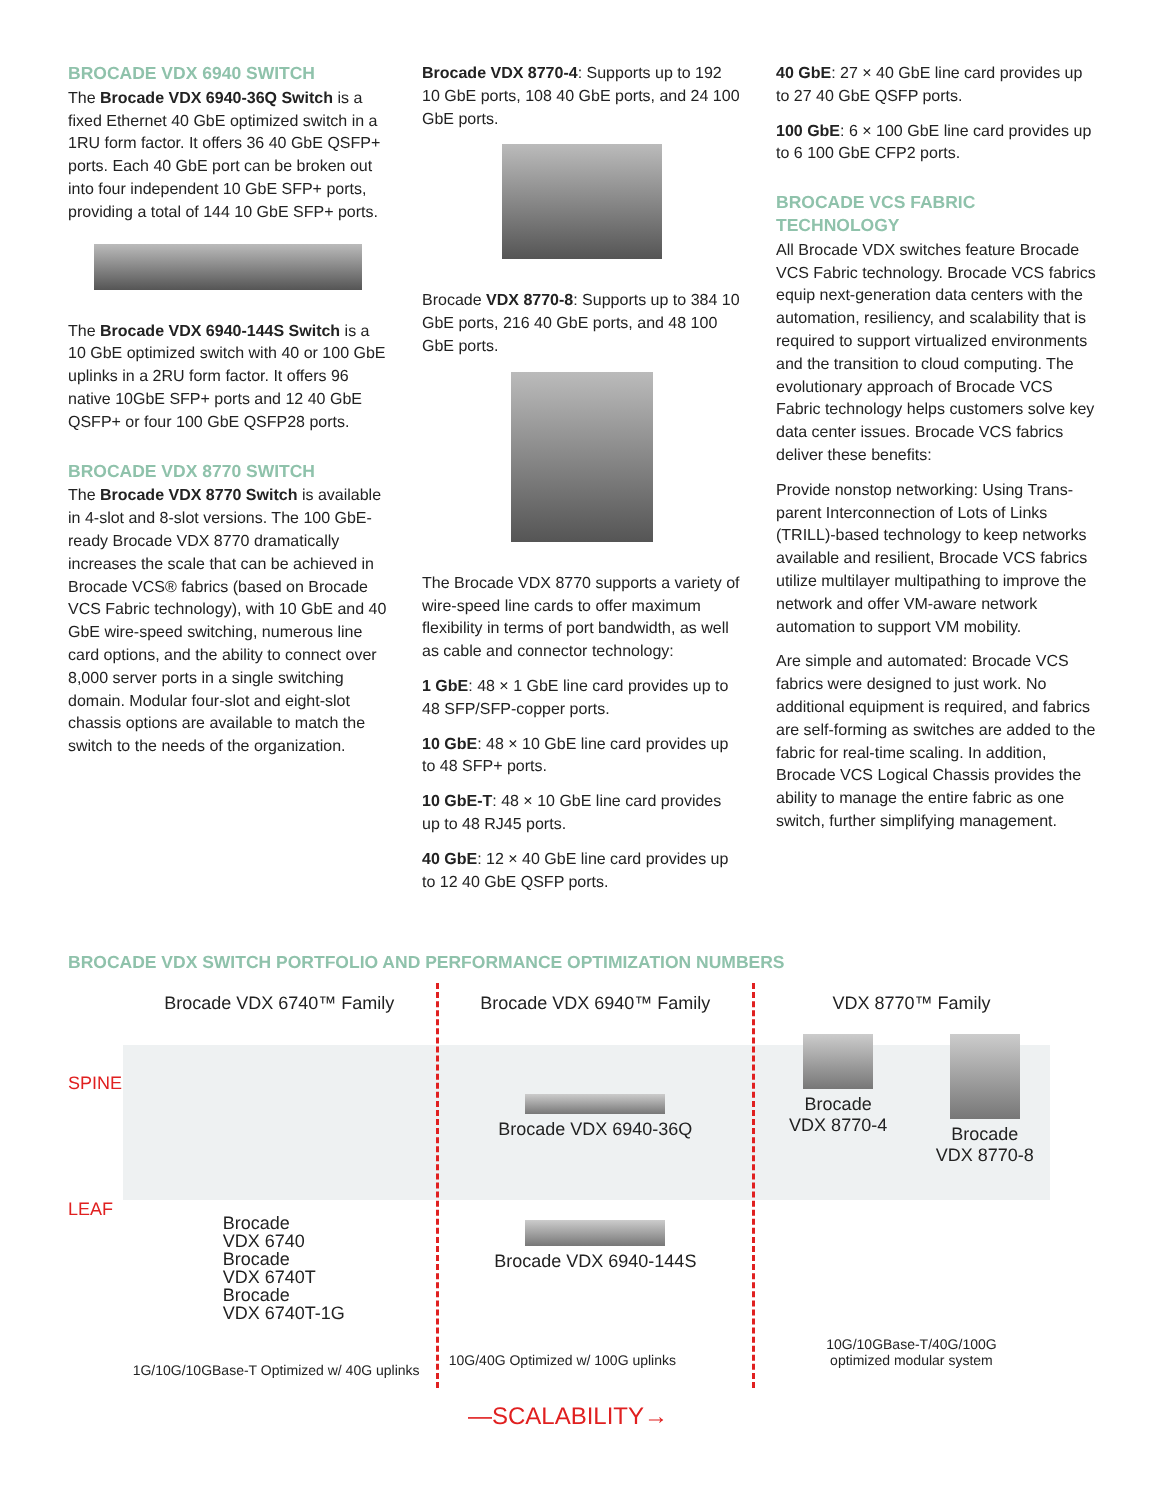BROCADE VDX 6940 SWITCH
The Brocade VDX 6940-36Q Switch is a fixed Ethernet 40 GbE optimized switch in a 1RU form factor. It offers 36 40 GbE QSFP+ ports. Each 40 GbE port can be broken out into four independent 10 GbE SFP+ ports, providing a total of 144 10 GbE SFP+ ports.
The Brocade VDX 6940-144S Switch is a 10 GbE optimized switch with 40 or 100 GbE uplinks in a 2RU form factor. It offers 96 native 10GbE SFP+ ports and 12 40 GbE QSFP+ or four 100 GbE QSFP28 ports.
BROCADE VDX 8770 SWITCH
The Brocade VDX 8770 Switch is available in 4-slot and 8-slot versions. The 100 GbE-ready Brocade VDX 8770 dramatically increases the scale that can be achieved in Brocade VCS® fabrics (based on Brocade VCS Fabric technology), with 10 GbE and 40 GbE wire-speed switching, numerous line card options, and the ability to connect over 8,000 server ports in a single switching domain. Modular four-slot and eight-slot chassis options are available to match the switch to the needs of the organization.
Brocade VDX 8770-4: Supports up to 192 10 GbE ports, 108 40 GbE ports, and 24 100 GbE ports.
Brocade VDX 8770-8: Supports up to 384 10 GbE ports, 216 40 GbE ports, and 48 100 GbE ports.
The Brocade VDX 8770 supports a variety of wire-speed line cards to offer maximum flexibility in terms of port bandwidth, as well as cable and connector technology:
1 GbE: 48 × 1 GbE line card provides up to 48 SFP/SFP-copper ports.
10 GbE: 48 × 10 GbE line card provides up to 48 SFP+ ports.
10 GbE-T: 48 × 10 GbE line card provides up to 48 RJ45 ports.
40 GbE: 12 × 40 GbE line card provides up to 12 40 GbE QSFP ports.
40 GbE: 27 × 40 GbE line card provides up to 27 40 GbE QSFP ports.
100 GbE: 6 × 100 GbE line card provides up to 6 100 GbE CFP2 ports.
BROCADE VCS FABRIC TECHNOLOGY
All Brocade VDX switches feature Brocade VCS Fabric technology. Brocade VCS fabrics equip next-generation data centers with the automation, resiliency, and scalability that is required to support virtualized environments and the transition to cloud computing. The evolutionary approach of Brocade VCS Fabric technology helps customers solve key data center issues. Brocade VCS fabrics deliver these benefits:
Provide nonstop networking: Using Trans-parent Interconnection of Lots of Links (TRILL)-based technology to keep networks available and resilient, Brocade VCS fabrics utilize multilayer multipathing to improve the network and offer VM-aware network automation to support VM mobility.
Are simple and automated: Brocade VCS fabrics were designed to just work. No additional equipment is required, and fabrics are self-forming as switches are added to the fabric for real-time scaling. In addition, Brocade VCS Logical Chassis provides the ability to manage the entire fabric as one switch, further simplifying management.
BROCADE VDX SWITCH PORTFOLIO AND PERFORMANCE OPTIMIZATION NUMBERS
SPINE
LEAF
Brocade VDX 6740™ Family
Brocade
VDX 6740
Brocade
VDX 6740T
Brocade
VDX 6740T-1G
1G/10G/10GBase-T Optimized w/ 40G uplinks
Brocade VDX 6940™ Family
Brocade VDX 6940-36Q
Brocade VDX 6940-144S
10G/40G Optimized w/ 100G uplinks
VDX 8770™ Family
Brocade
VDX 8770-4
Brocade
VDX 8770-8
10G/10GBase-T/40G/100G
optimized modular system
—SCALABILITY→